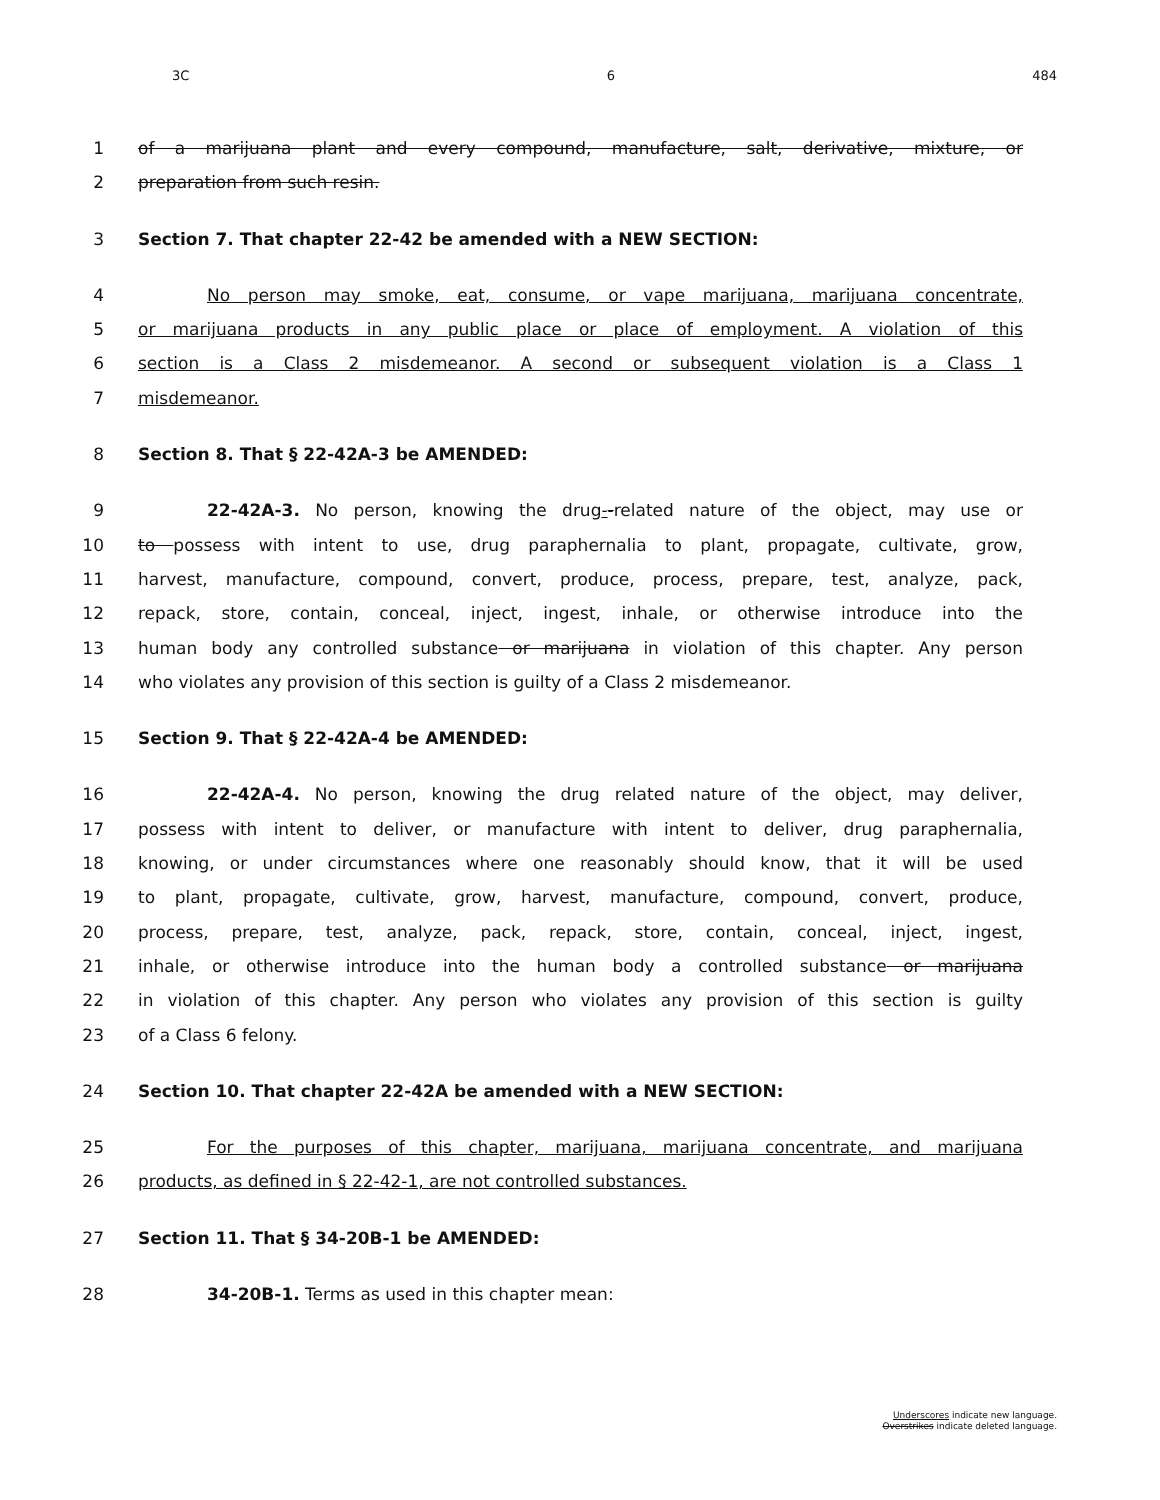3C 6 484
1 of a marijuana plant and every compound, manufacture, salt, derivative, mixture, or
2 preparation from such resin.
3 Section 7. That chapter 22-42 be amended with a NEW SECTION:
4 No person may smoke, eat, consume, or vape marijuana, marijuana concentrate,
5 or marijuana products in any public place or place of employment. A violation of this
6 section is a Class 2 misdemeanor. A second or subsequent violation is a Class 1
7 misdemeanor.
8 Section 8. That § 22-42A-3 be AMENDED:
9 22-42A-3. No person, knowing the drug--related nature of the object, may use or
10 to possess with intent to use, drug paraphernalia to plant, propagate, cultivate, grow,
11 harvest, manufacture, compound, convert, produce, process, prepare, test, analyze, pack,
12 repack, store, contain, conceal, inject, ingest, inhale, or otherwise introduce into the
13 human body any controlled substance or marijuana in violation of this chapter. Any person
14 who violates any provision of this section is guilty of a Class 2 misdemeanor.
15 Section 9. That § 22-42A-4 be AMENDED:
16 22-42A-4. No person, knowing the drug related nature of the object, may deliver,
17 possess with intent to deliver, or manufacture with intent to deliver, drug paraphernalia,
18 knowing, or under circumstances where one reasonably should know, that it will be used
19 to plant, propagate, cultivate, grow, harvest, manufacture, compound, convert, produce,
20 process, prepare, test, analyze, pack, repack, store, contain, conceal, inject, ingest,
21 inhale, or otherwise introduce into the human body a controlled substance or marijuana
22 in violation of this chapter. Any person who violates any provision of this section is guilty
23 of a Class 6 felony.
24 Section 10. That chapter 22-42A be amended with a NEW SECTION:
25 For the purposes of this chapter, marijuana, marijuana concentrate, and marijuana
26 products, as defined in § 22-42-1, are not controlled substances.
27 Section 11. That § 34-20B-1 be AMENDED:
28 34-20B-1. Terms as used in this chapter mean:
Underscores indicate new language.
Overstrikes indicate deleted language.